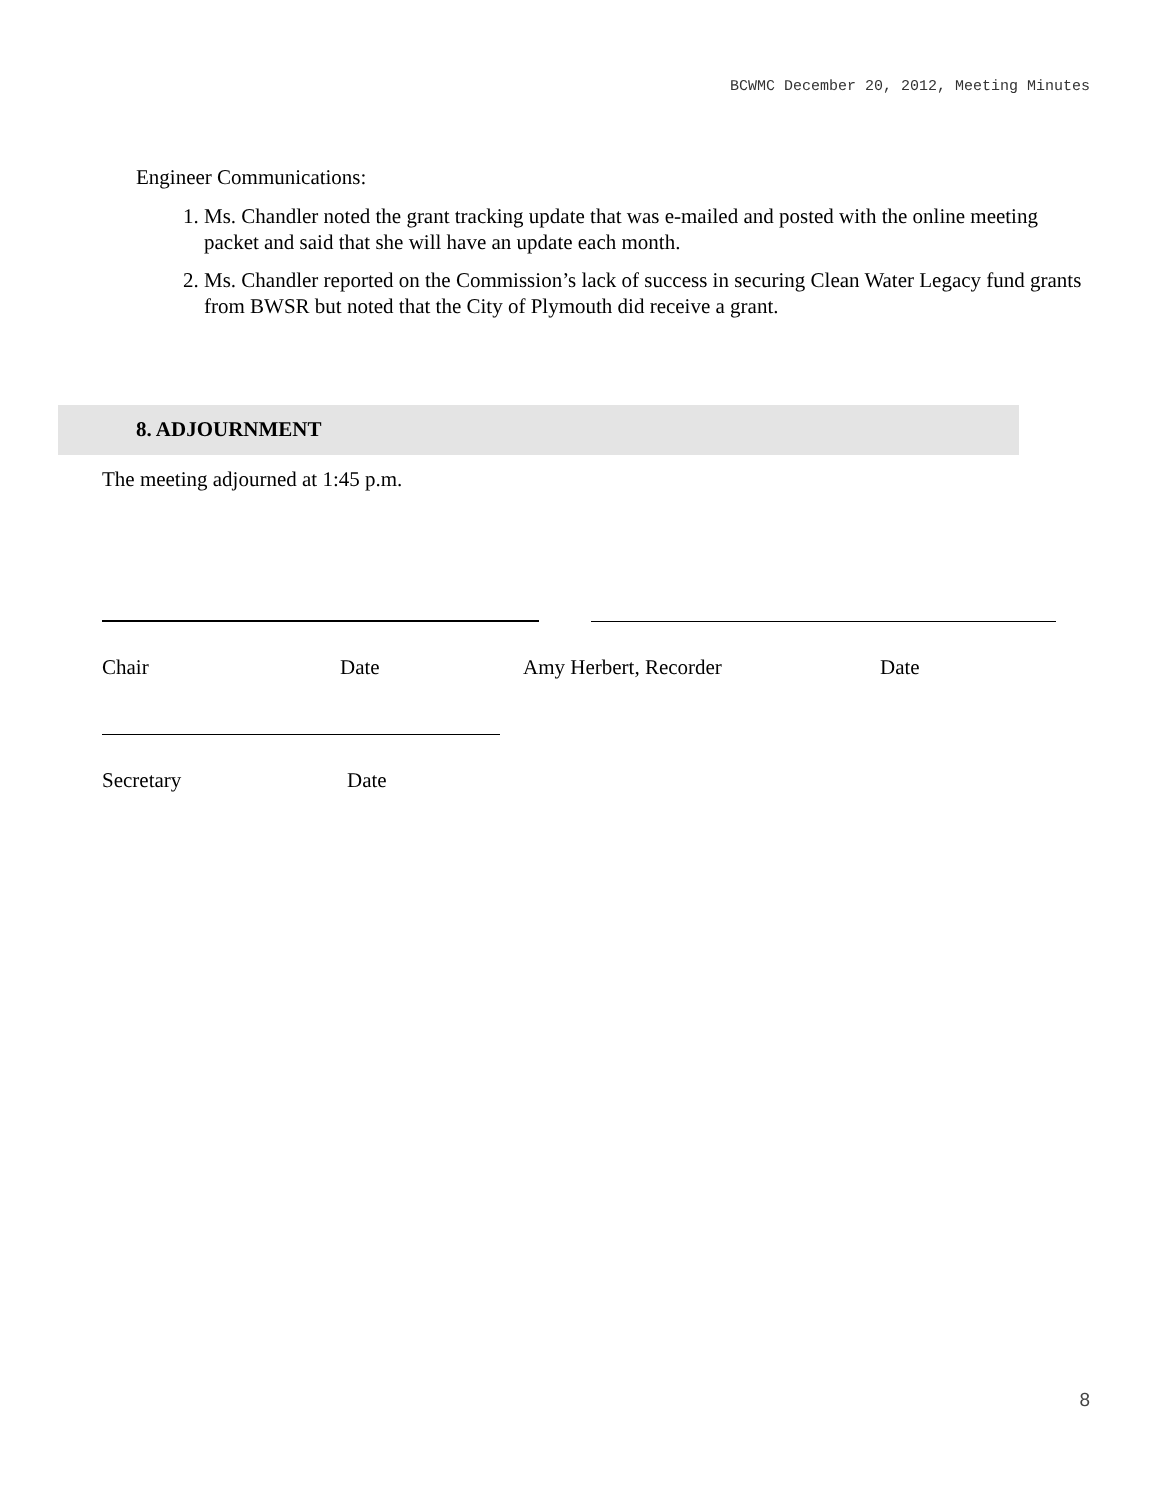BCWMC December 20, 2012, Meeting Minutes
Engineer Communications:
1. Ms. Chandler noted the grant tracking update that was e-mailed and posted with the online meeting packet and said that she will have an update each month.
2. Ms. Chandler reported on the Commission’s lack of success in securing Clean Water Legacy fund grants from BWSR but noted that the City of Plymouth did receive a grant.
8. ADJOURNMENT
The meeting adjourned at 1:45 p.m.
Chair Date Amy Herbert, Recorder Date
Secretary Date
8